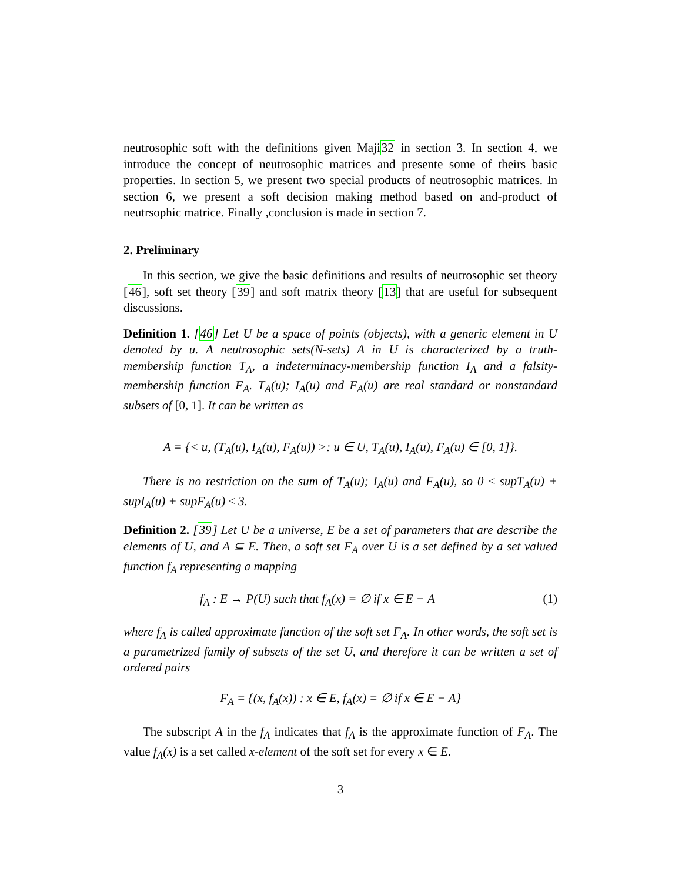neutrosophic soft with the definitions given Maji32 in section 3. In section 4, we introduce the concept of neutrosophic matrices and presente some of theirs basic properties. In section 5, we present two special products of neutrosophic matrices. In section 6, we present a soft decision making method based on and-product of neutrsophic matrice. Finally ,conclusion is made in section 7.
2. Preliminary
In this section, we give the basic definitions and results of neutrosophic set theory [46], soft set theory [39] and soft matrix theory [13] that are useful for subsequent discussions.
Definition 1. [46] Let U be a space of points (objects), with a generic element in U denoted by u. A neutrosophic sets(N-sets) A in U is characterized by a truth-membership function T<sub>A</sub>, a indeterminacy-membership function I<sub>A</sub> and a falsity-membership function F<sub>A</sub>. T<sub>A</sub>(u); I<sub>A</sub>(u) and F<sub>A</sub>(u) are real standard or nonstandard subsets of [0, 1]. It can be written as
A = {< u, (T<sub>A</sub>(u), I<sub>A</sub>(u), F<sub>A</sub>(u)) >: u ∈ U, T<sub>A</sub>(u), I<sub>A</sub>(u), F<sub>A</sub>(u) ∈ [0, 1]}.
There is no restriction on the sum of T<sub>A</sub>(u); I<sub>A</sub>(u) and F<sub>A</sub>(u), so 0 ≤ supT<sub>A</sub>(u) + supI<sub>A</sub>(u) + supF<sub>A</sub>(u) ≤ 3.
Definition 2. [39] Let U be a universe, E be a set of parameters that are describe the elements of U, and A ⊆ E. Then, a soft set F<sub>A</sub> over U is a set defined by a set valued function f<sub>A</sub> representing a mapping
f<sub>A</sub> : E → P(U) such that f<sub>A</sub>(x) = ∅ if x ∈ E − A (1)
where f<sub>A</sub> is called approximate function of the soft set F<sub>A</sub>. In other words, the soft set is a parametrized family of subsets of the set U, and therefore it can be written a set of ordered pairs
F<sub>A</sub> = {(x, f<sub>A</sub>(x)) : x ∈ E, f<sub>A</sub>(x) = ∅ if x ∈ E − A}
The subscript A in the f<sub>A</sub> indicates that f<sub>A</sub> is the approximate function of F<sub>A</sub>. The value f<sub>A</sub>(x) is a set called x-element of the soft set for every x ∈ E.
3